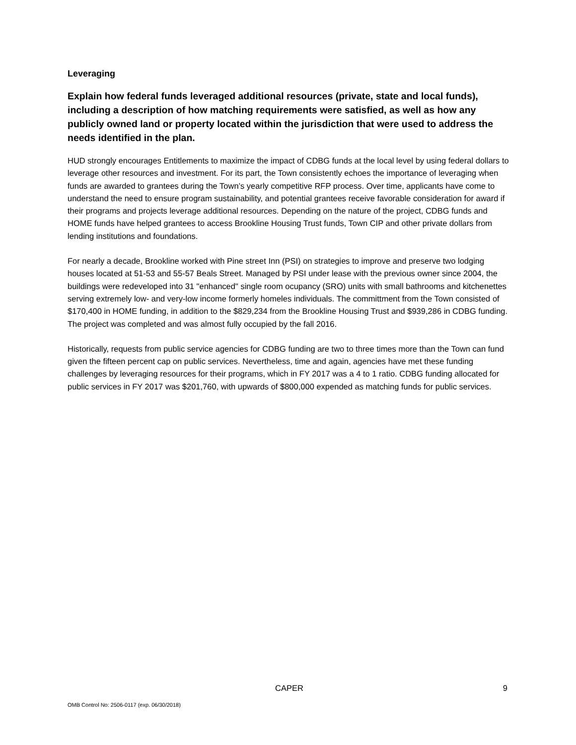Leveraging
Explain how federal funds leveraged additional resources (private, state and local funds), including a description of how matching requirements were satisfied, as well as how any publicly owned land or property located within the jurisdiction that were used to address the needs identified in the plan.
HUD strongly encourages Entitlements to maximize the impact of CDBG funds at the local level by using federal dollars to leverage other resources and investment. For its part, the Town consistently echoes the importance of leveraging when funds are awarded to grantees during the Town’s yearly competitive RFP process. Over time, applicants have come to understand the need to ensure program sustainability, and potential grantees receive favorable consideration for award if their programs and projects leverage additional resources. Depending on the nature of the project, CDBG funds and HOME funds have helped grantees to access Brookline Housing Trust funds, Town CIP and other private dollars from lending institutions and foundations.
For nearly a decade, Brookline worked with Pine street Inn (PSI) on strategies to improve and preserve two lodging houses located at 51-53 and 55-57 Beals Street. Managed by PSI under lease with the previous owner since 2004, the buildings were redeveloped into 31 "enhanced" single room ocupancy (SRO) units with small bathrooms and kitchenettes serving extremely low- and very-low income formerly homeles individuals. The committment from the Town consisted of $170,400 in HOME funding, in addition to the $829,234 from the Brookline Housing Trust and $939,286 in CDBG funding. The project was completed and was almost fully occupied by the fall 2016.
Historically, requests from public service agencies for CDBG funding are two to three times more than the Town can fund given the fifteen percent cap on public services. Nevertheless, time and again, agencies have met these funding challenges by leveraging resources for their programs, which in FY 2017 was a 4 to 1 ratio. CDBG funding allocated for public services in FY 2017 was $201,760, with upwards of $800,000 expended as matching funds for public services.
CAPER 9
OMB Control No: 2506-0117 (exp. 06/30/2018)